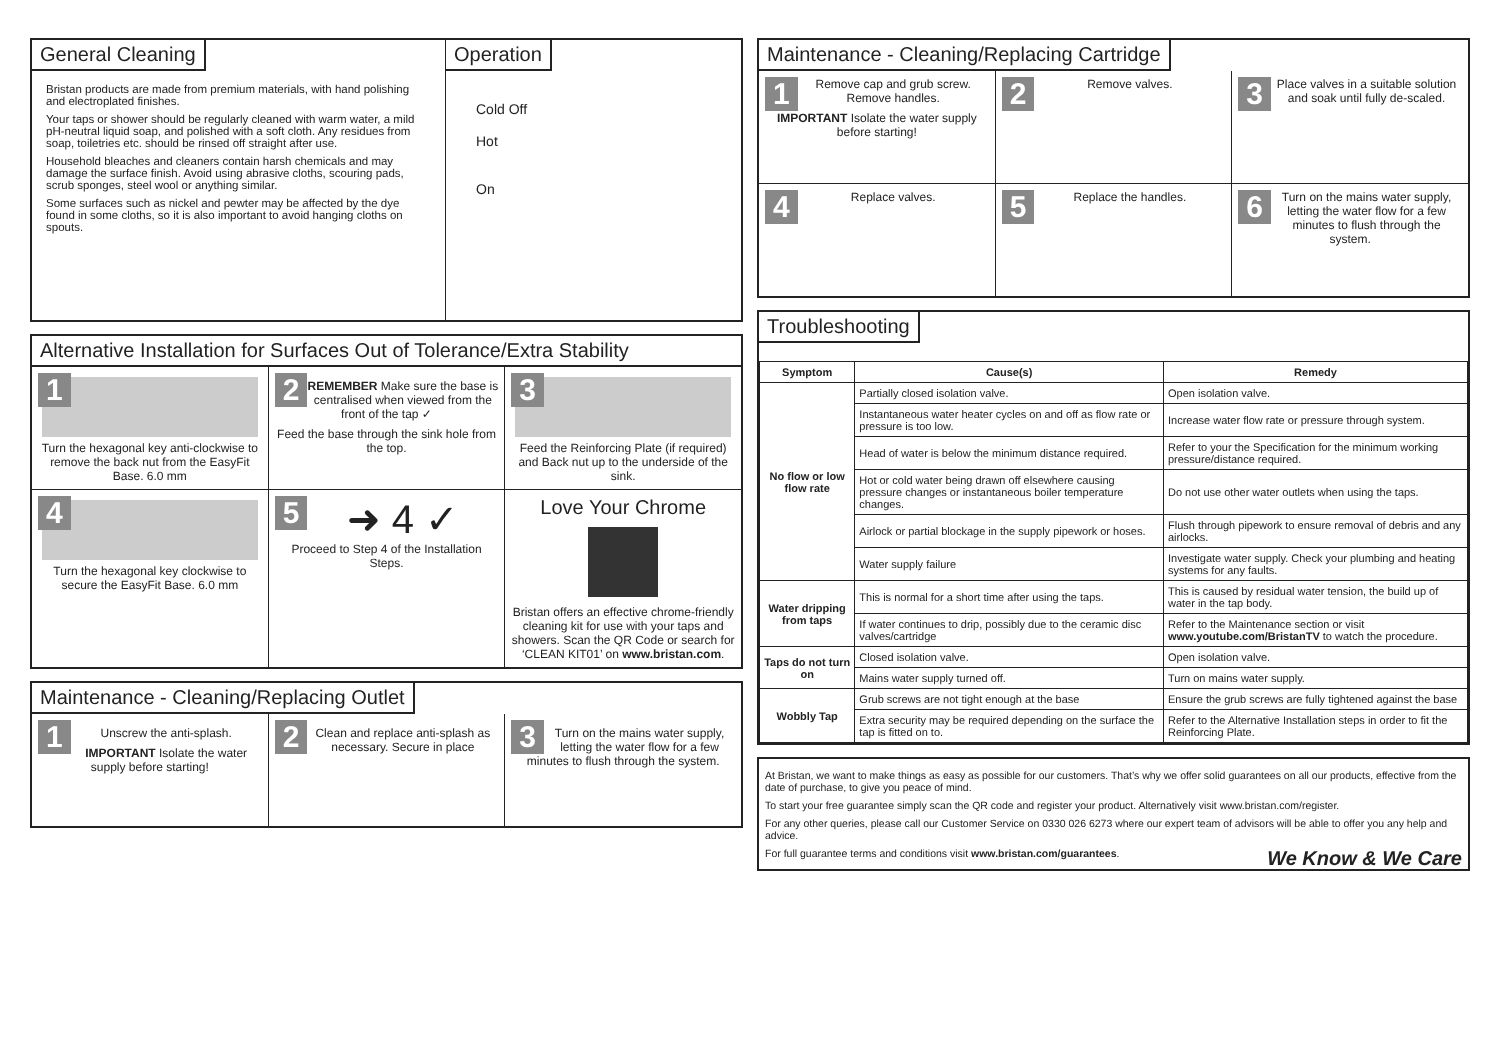General Cleaning
Bristan products are made from premium materials, with hand polishing and electroplated finishes.
Your taps or shower should be regularly cleaned with warm water, a mild pH-neutral liquid soap, and polished with a soft cloth. Any residues from soap, toiletries etc. should be rinsed off straight after use.
Household bleaches and cleaners contain harsh chemicals and may damage the surface finish. Avoid using abrasive cloths, scouring pads, scrub sponges, steel wool or anything similar.
Some surfaces such as nickel and pewter may be affected by the dye found in some cloths, so it is also important to avoid hanging cloths on spouts.
Operation
Cold Off
Hot
On
Alternative Installation for Surfaces Out of Tolerance/Extra Stability
1
Turn the hexagonal key anti-clockwise to remove the back nut from the EasyFit Base. 6.0 mm
2
REMEMBER Make sure the base is centralised when viewed from the front of the tap ✓
Feed the base through the sink hole from the top.
3
Feed the Reinforcing Plate (if required) and Back nut up to the underside of the sink.
4
Turn the hexagonal key clockwise to secure the EasyFit Base. 6.0 mm
5
➜ 4 ✓
Proceed to Step 4 of the Installation Steps.
Love Your Chrome
Bristan offers an effective chrome-friendly cleaning kit for use with your taps and showers. Scan the QR Code or search for ‘CLEAN KIT01’ on www.bristan.com.
Maintenance - Cleaning/Replacing Outlet
1
Unscrew the anti-splash.
IMPORTANT Isolate the water supply before starting!
2
Clean and replace anti-splash as necessary. Secure in place
3
Turn on the mains water supply, letting the water flow for a few minutes to flush through the system.
Maintenance - Cleaning/Replacing Cartridge
1 Remove cap and grub screw. Remove handles.
IMPORTANT Isolate the water supply before starting!
2 Remove valves.
3 Place valves in a suitable solution and soak until fully de-scaled.
4 Replace valves.
5 Replace the handles.
6 Turn on the mains water supply, letting the water flow for a few minutes to flush through the system.
Troubleshooting
| Symptom | Cause(s) | Remedy |
| --- | --- | --- |
| No flow or low flow rate | Partially closed isolation valve. | Open isolation valve. |
| | Instantaneous water heater cycles on and off as flow rate or pressure is too low. | Increase water flow rate or pressure through system. |
| | Head of water is below the minimum distance required. | Refer to your the Specification for the minimum working pressure/distance required. |
| | Hot or cold water being drawn off elsewhere causing pressure changes or instantaneous boiler temperature changes. | Do not use other water outlets when using the taps. |
| | Airlock or partial blockage in the supply pipework or hoses. | Flush through pipework to ensure removal of debris and any airlocks. |
| | Water supply failure | Investigate water supply. Check your plumbing and heating systems for any faults. |
| Water dripping from taps | This is normal for a short time after using the taps. | This is caused by residual water tension, the build up of water in the tap body. |
| | If water continues to drip, possibly due to the ceramic disc valves/cartridge | Refer to the Maintenance section or visit www.youtube.com/BristanTV to watch the procedure. |
| Taps do not turn on | Closed isolation valve. | Open isolation valve. |
| | Mains water supply turned off. | Turn on mains water supply. |
| Wobbly Tap | Grub screws are not tight enough at the base | Ensure the grub screws are fully tightened against the base |
| | Extra security may be required depending on the surface the tap is fitted on to. | Refer to the Alternative Installation steps in order to fit the Reinforcing Plate. |
At Bristan, we want to make things as easy as possible for our customers. That’s why we offer solid guarantees on all our products, effective from the date of purchase, to give you peace of mind.
To start your free guarantee simply scan the QR code and register your product. Alternatively visit www.bristan.com/register.
For any other queries, please call our Customer Service on 0330 026 6273 where our expert team of advisors will be able to offer you any help and advice.
For full guarantee terms and conditions visit www.bristan.com/guarantees. We Know & We Care